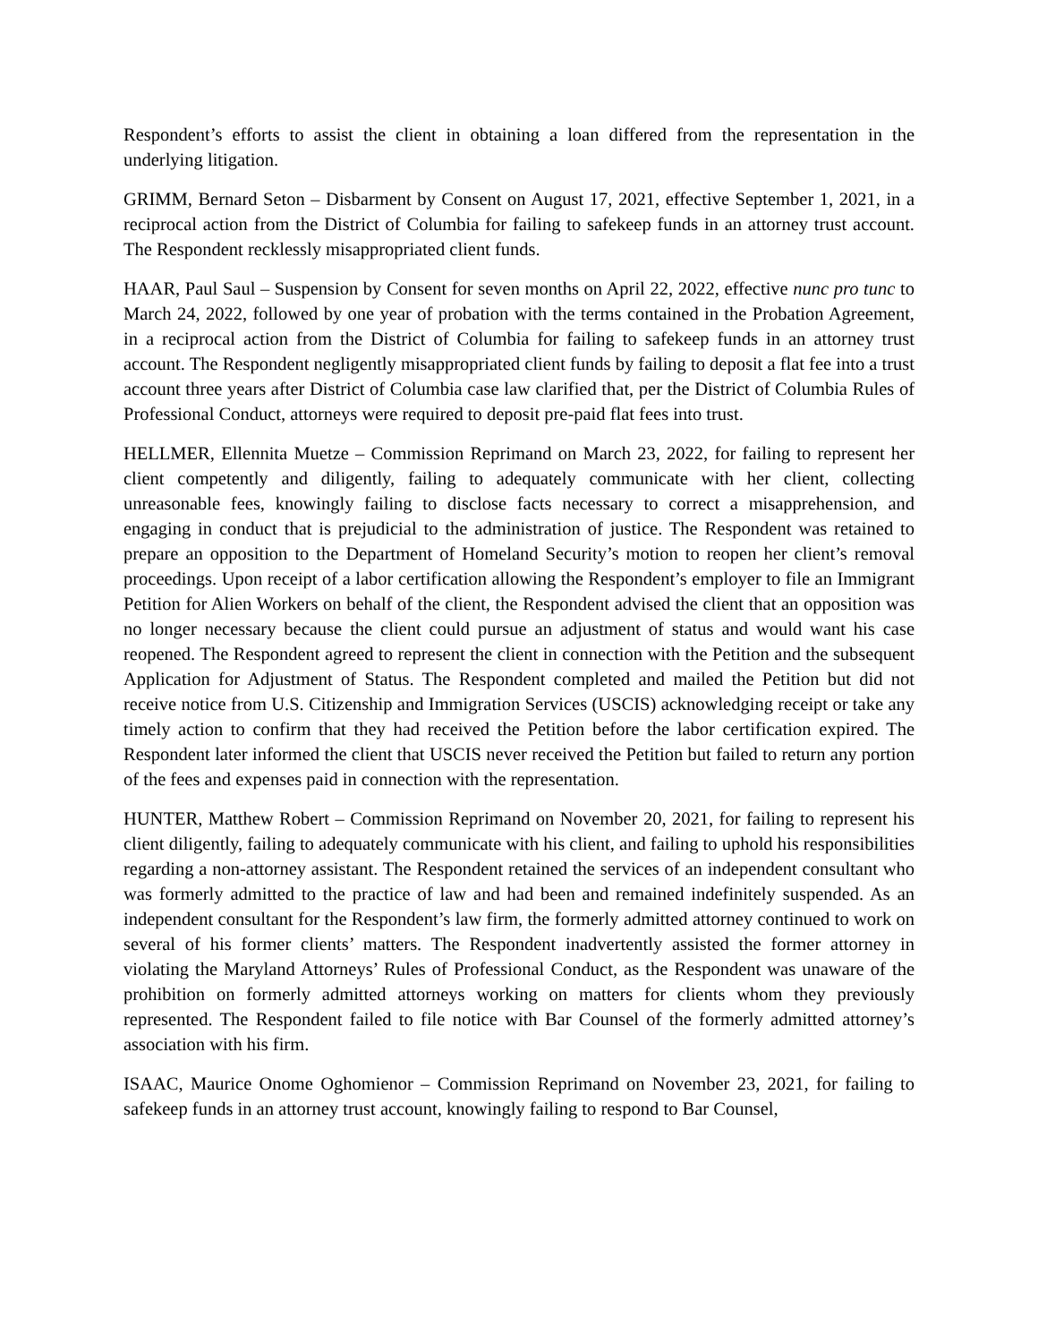Respondent’s efforts to assist the client in obtaining a loan differed from the representation in the underlying litigation.
GRIMM, Bernard Seton – Disbarment by Consent on August 17, 2021, effective September 1, 2021, in a reciprocal action from the District of Columbia for failing to safekeep funds in an attorney trust account. The Respondent recklessly misappropriated client funds.
HAAR, Paul Saul – Suspension by Consent for seven months on April 22, 2022, effective nunc pro tunc to March 24, 2022, followed by one year of probation with the terms contained in the Probation Agreement, in a reciprocal action from the District of Columbia for failing to safekeep funds in an attorney trust account. The Respondent negligently misappropriated client funds by failing to deposit a flat fee into a trust account three years after District of Columbia case law clarified that, per the District of Columbia Rules of Professional Conduct, attorneys were required to deposit pre-paid flat fees into trust.
HELLMER, Ellennita Muetze – Commission Reprimand on March 23, 2022, for failing to represent her client competently and diligently, failing to adequately communicate with her client, collecting unreasonable fees, knowingly failing to disclose facts necessary to correct a misapprehension, and engaging in conduct that is prejudicial to the administration of justice. The Respondent was retained to prepare an opposition to the Department of Homeland Security’s motion to reopen her client’s removal proceedings. Upon receipt of a labor certification allowing the Respondent’s employer to file an Immigrant Petition for Alien Workers on behalf of the client, the Respondent advised the client that an opposition was no longer necessary because the client could pursue an adjustment of status and would want his case reopened. The Respondent agreed to represent the client in connection with the Petition and the subsequent Application for Adjustment of Status. The Respondent completed and mailed the Petition but did not receive notice from U.S. Citizenship and Immigration Services (USCIS) acknowledging receipt or take any timely action to confirm that they had received the Petition before the labor certification expired. The Respondent later informed the client that USCIS never received the Petition but failed to return any portion of the fees and expenses paid in connection with the representation.
HUNTER, Matthew Robert – Commission Reprimand on November 20, 2021, for failing to represent his client diligently, failing to adequately communicate with his client, and failing to uphold his responsibilities regarding a non-attorney assistant. The Respondent retained the services of an independent consultant who was formerly admitted to the practice of law and had been and remained indefinitely suspended. As an independent consultant for the Respondent’s law firm, the formerly admitted attorney continued to work on several of his former clients’ matters. The Respondent inadvertently assisted the former attorney in violating the Maryland Attorneys’ Rules of Professional Conduct, as the Respondent was unaware of the prohibition on formerly admitted attorneys working on matters for clients whom they previously represented. The Respondent failed to file notice with Bar Counsel of the formerly admitted attorney’s association with his firm.
ISAAC, Maurice Onome Oghomienor – Commission Reprimand on November 23, 2021, for failing to safekeep funds in an attorney trust account, knowingly failing to respond to Bar Counsel,